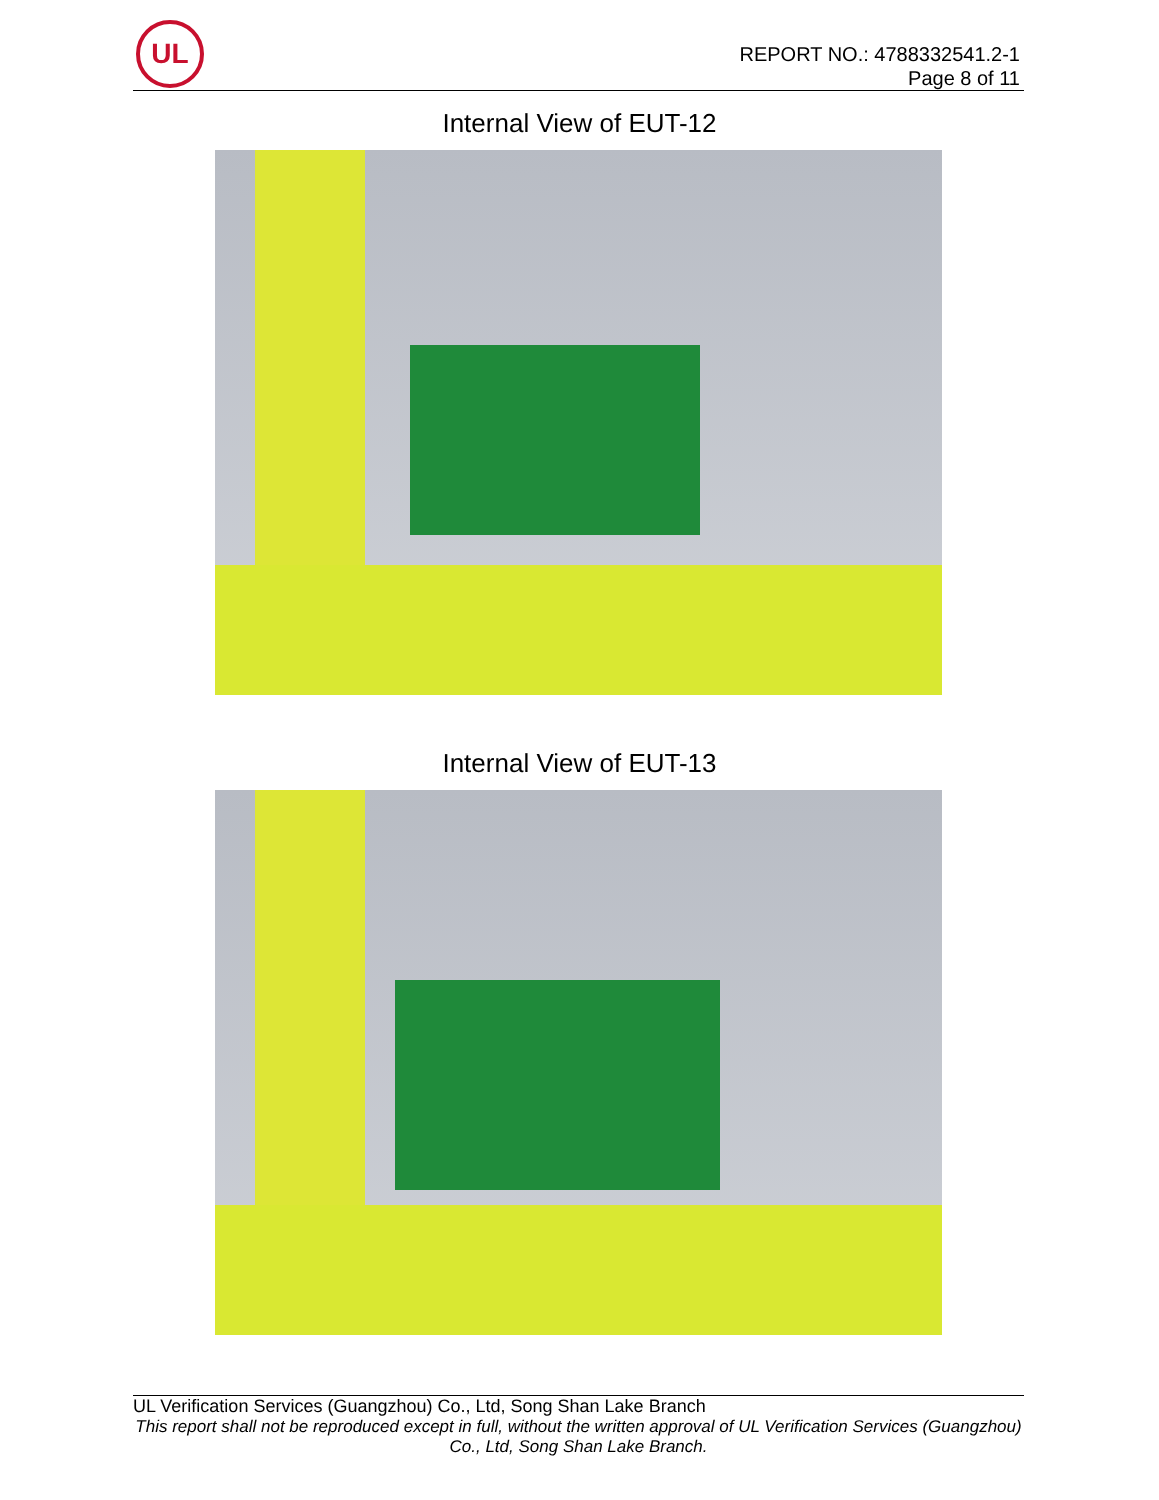UL
REPORT NO.: 4788332541.2-1
Page 8 of 11
Internal View of EUT-12
Internal View of EUT-13
UL Verification Services (Guangzhou) Co., Ltd, Song Shan Lake Branch
This report shall not be reproduced except in full, without the written approval of UL Verification Services (Guangzhou) Co., Ltd, Song Shan Lake Branch.